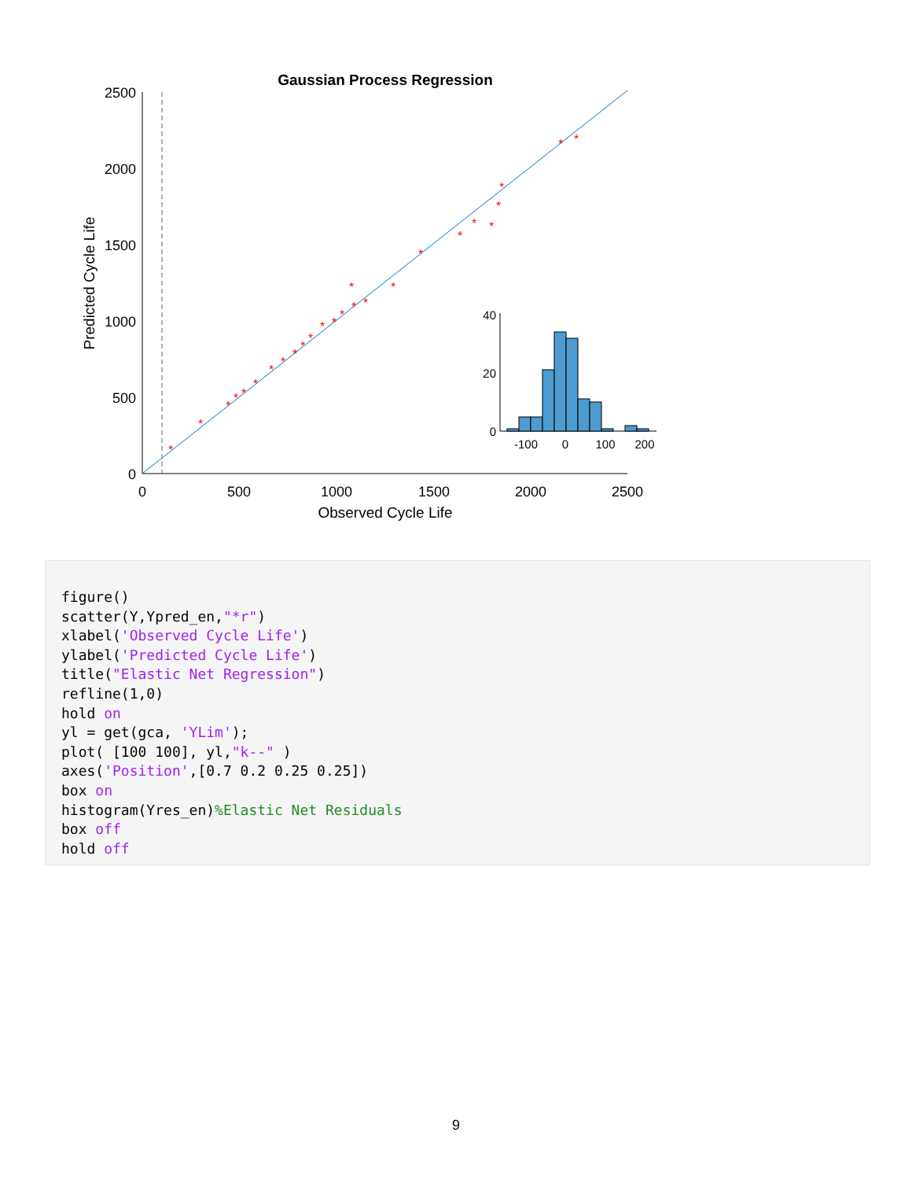Gaussian Process Regression
2500
2000
1500
1000
500
0
0
500
1000
1500
2000
2500
Observed Cycle Life
Predicted Cycle Life
*
*
*
*
*
*
*
*
*
*
*
*
*
*
*
*
*
*
*
*
*
*
*
*
*
*
40
20
0
-100
0
100
200
figure() scatter(Y,Ypred_en,"*r") xlabel('Observed Cycle Life') ylabel('Predicted Cycle Life') title("Elastic Net Regression") refline(1,0) hold on yl = get(gca, 'YLim'); plot( [100 100], yl,"k--" ) axes('Position',[0.7 0.2 0.25 0.25]) box on histogram(Yres_en)%Elastic Net Residuals box off hold off
9